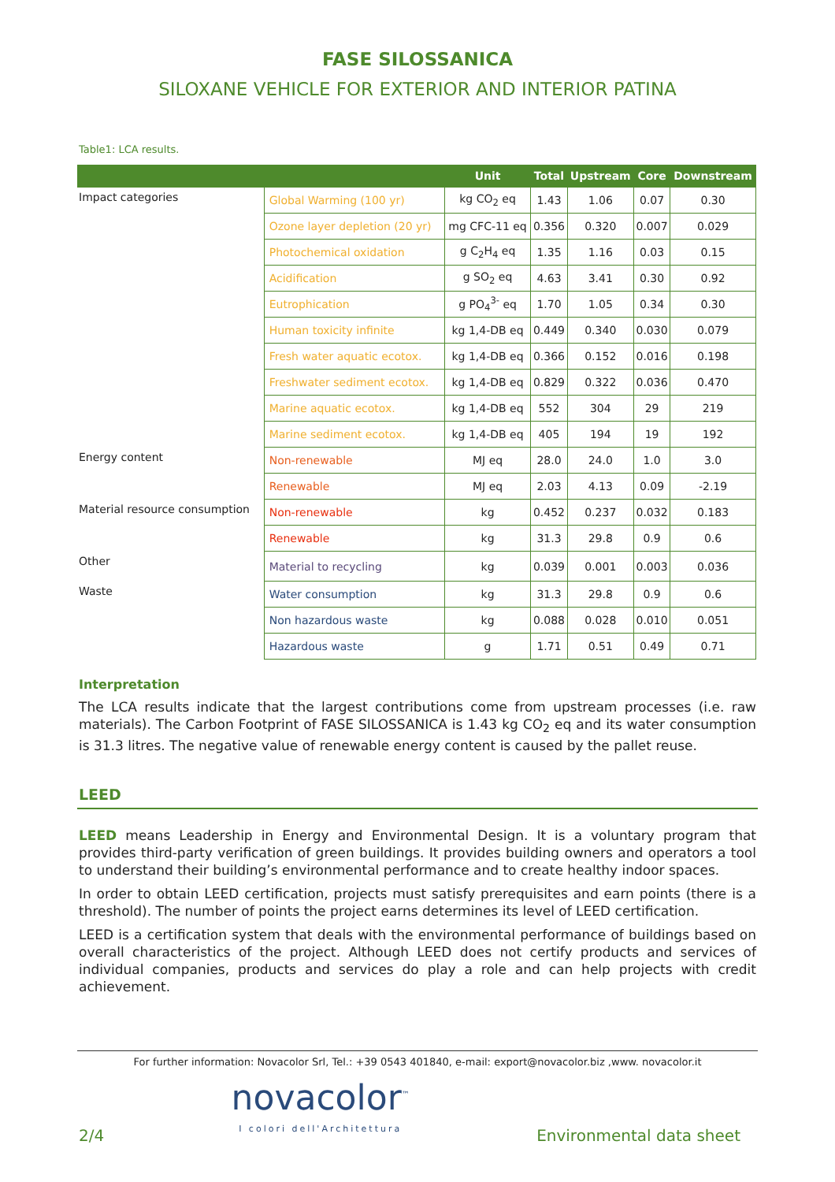FASE SILOSSANICA
SILOXANE VEHICLE FOR EXTERIOR AND INTERIOR PATINA
Table1: LCA results.
| | | Unit | Total | Upstream | Core | Downstream |
| --- | --- | --- | --- | --- | --- | --- |
| Impact categories | Global Warming (100 yr) | kg CO<sub>2</sub> eq | 1.43 | 1.06 | 0.07 | 0.30 |
| | Ozone layer depletion (20 yr) | mg CFC-11 eq | 0.356 | 0.320 | 0.007 | 0.029 |
| | Photochemical oxidation | g C<sub>2</sub>H<sub>4</sub> eq | 1.35 | 1.16 | 0.03 | 0.15 |
| | Acidification | g SO<sub>2</sub> eq | 4.63 | 3.41 | 0.30 | 0.92 |
| | Eutrophication | g PO<sub>4</sub><sup>3-</sup> eq | 1.70 | 1.05 | 0.34 | 0.30 |
| | Human toxicity infinite | kg 1,4-DB eq | 0.449 | 0.340 | 0.030 | 0.079 |
| | Fresh water aquatic ecotox. | kg 1,4-DB eq | 0.366 | 0.152 | 0.016 | 0.198 |
| | Freshwater sediment ecotox. | kg 1,4-DB eq | 0.829 | 0.322 | 0.036 | 0.470 |
| | Marine aquatic ecotox. | kg 1,4-DB eq | 552 | 304 | 29 | 219 |
| | Marine sediment ecotox. | kg 1,4-DB eq | 405 | 194 | 19 | 192 |
| Energy content | Non-renewable | MJ eq | 28.0 | 24.0 | 1.0 | 3.0 |
| | Renewable | MJ eq | 2.03 | 4.13 | 0.09 | -2.19 |
| Material resource consumption | Non-renewable | kg | 0.452 | 0.237 | 0.032 | 0.183 |
| | Renewable | kg | 31.3 | 29.8 | 0.9 | 0.6 |
| Other | Material to recycling | kg | 0.039 | 0.001 | 0.003 | 0.036 |
| Waste | Water consumption | kg | 31.3 | 29.8 | 0.9 | 0.6 |
| | Non hazardous waste | kg | 0.088 | 0.028 | 0.010 | 0.051 |
| | Hazardous waste | g | 1.71 | 0.51 | 0.49 | 0.71 |
Interpretation
The LCA results indicate that the largest contributions come from upstream processes (i.e. raw materials). The Carbon Footprint of FASE SILOSSANICA is 1.43 kg CO<sub>2</sub> eq and its water consumption is 31.3 litres. The negative value of renewable energy content is caused by the pallet reuse.
LEED
LEED means Leadership in Energy and Environmental Design. It is a voluntary program that provides third-party verification of green buildings. It provides building owners and operators a tool to understand their building’s environmental performance and to create healthy indoor spaces.
In order to obtain LEED certification, projects must satisfy prerequisites and earn points (there is a threshold). The number of points the project earns determines its level of LEED certification.
LEED is a certification system that deals with the environmental performance of buildings based on overall characteristics of the project. Although LEED does not certify products and services of individual companies, products and services do play a role and can help projects with credit achievement.
For further information: Novacolor Srl, Tel.: +39 0543 401840, e-mail: export@novacolor.biz ,www. novacolor.it
2/4
novacolor<sup>™</sup>
I colori dell'Architettura
Environmental data sheet